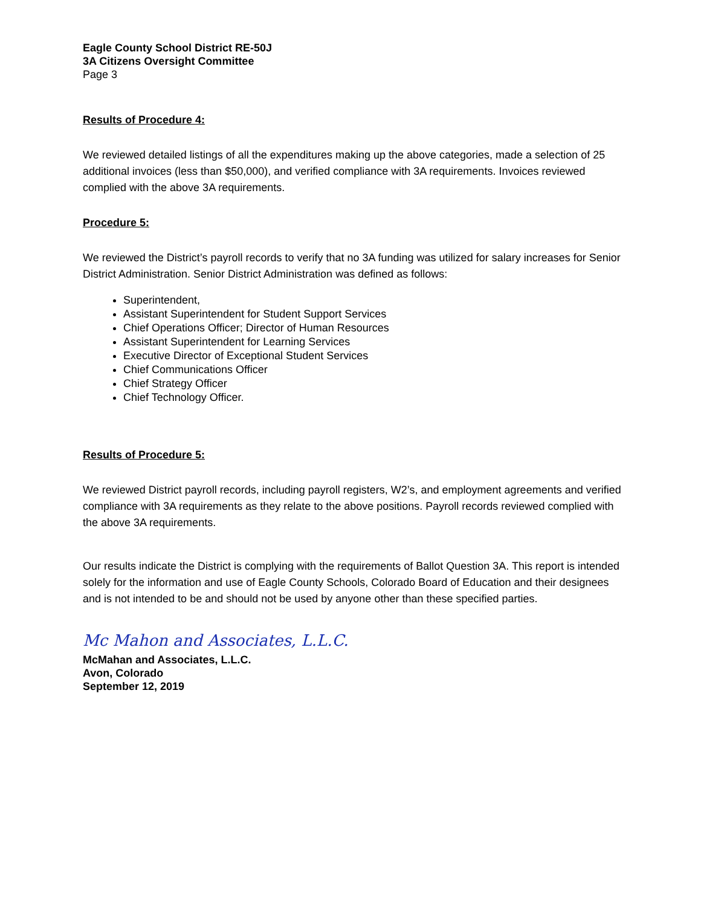Eagle County School District RE-50J
3A Citizens Oversight Committee
Page 3
Results of Procedure 4:
We reviewed detailed listings of all the expenditures making up the above categories, made a selection of 25 additional invoices (less than $50,000), and verified compliance with 3A requirements. Invoices reviewed complied with the above 3A requirements.
Procedure 5:
We reviewed the District’s payroll records to verify that no 3A funding was utilized for salary increases for Senior District Administration. Senior District Administration was defined as follows:
Superintendent,
Assistant Superintendent for Student Support Services
Chief Operations Officer; Director of Human Resources
Assistant Superintendent for Learning Services
Executive Director of Exceptional Student Services
Chief Communications Officer
Chief Strategy Officer
Chief Technology Officer.
Results of Procedure 5:
We reviewed District payroll records, including payroll registers, W2’s, and employment agreements and verified compliance with 3A requirements as they relate to the above positions. Payroll records reviewed complied with the above 3A requirements.
Our results indicate the District is complying with the requirements of Ballot Question 3A. This report is intended solely for the information and use of Eagle County Schools, Colorado Board of Education and their designees and is not intended to be and should not be used by anyone other than these specified parties.
Mc Mahon and Associates, L.L.C.
McMahan and Associates, L.L.C.
Avon, Colorado
September 12, 2019